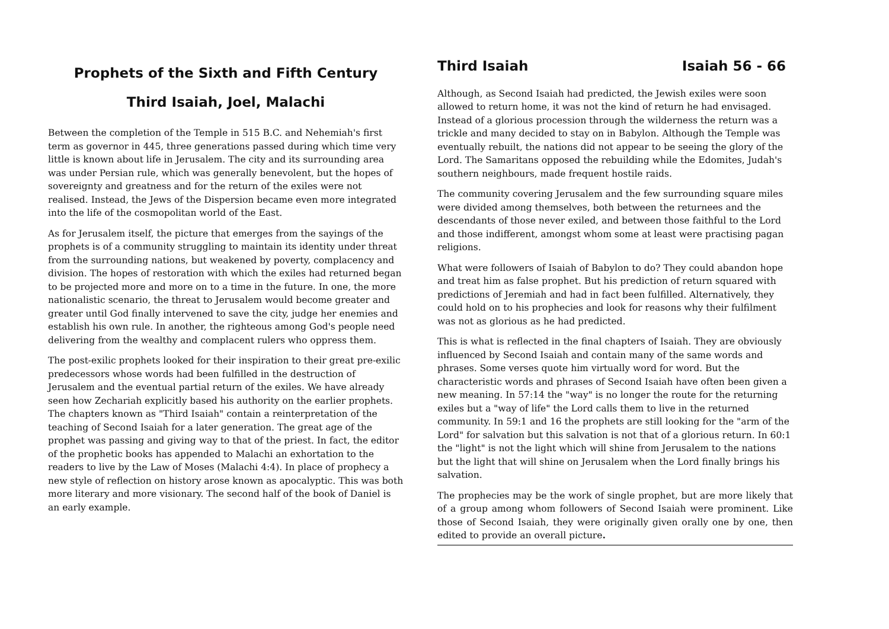Prophets of the Sixth and Fifth Century
Third Isaiah, Joel, Malachi
Between the completion of the Temple in 515 B.C. and Nehemiah's first term as governor in 445, three generations passed during which time very little is known about life in Jerusalem. The city and its surrounding area was under Persian rule, which was generally benevolent, but the hopes of sovereignty and greatness and for the return of the exiles were not realised. Instead, the Jews of the Dispersion became even more integrated into the life of the cosmopolitan world of the East.
As for Jerusalem itself, the picture that emerges from the sayings of the prophets is of a community struggling to maintain its identity under threat from the surrounding nations, but weakened by poverty, complacency and division. The hopes of restoration with which the exiles had returned began to be projected more and more on to a time in the future. In one, the more nationalistic scenario, the threat to Jerusalem would become greater and greater until God finally intervened to save the city, judge her enemies and establish his own rule. In another, the righteous among God's people need delivering from the wealthy and complacent rulers who oppress them.
The post-exilic prophets looked for their inspiration to their great pre-exilic predecessors whose words had been fulfilled in the destruction of Jerusalem and the eventual partial return of the exiles. We have already seen how Zechariah explicitly based his authority on the earlier prophets. The chapters known as "Third Isaiah" contain a reinterpretation of the teaching of Second Isaiah for a later generation. The great age of the prophet was passing and giving way to that of the priest. In fact, the editor of the prophetic books has appended to Malachi an exhortation to the readers to live by the Law of Moses (Malachi 4:4). In place of prophecy a new style of reflection on history arose known as apocalyptic. This was both more literary and more visionary. The second half of the book of Daniel is an early example.
Third Isaiah Isaiah 56 - 66
Although, as Second Isaiah had predicted, the Jewish exiles were soon allowed to return home, it was not the kind of return he had envisaged. Instead of a glorious procession through the wilderness the return was a trickle and many decided to stay on in Babylon. Although the Temple was eventually rebuilt, the nations did not appear to be seeing the glory of the Lord. The Samaritans opposed the rebuilding while the Edomites, Judah's southern neighbours, made frequent hostile raids.
The community covering Jerusalem and the few surrounding square miles were divided among themselves, both between the returnees and the descendants of those never exiled, and between those faithful to the Lord and those indifferent, amongst whom some at least were practising pagan religions.
What were followers of Isaiah of Babylon to do? They could abandon hope and treat him as false prophet. But his prediction of return squared with predictions of Jeremiah and had in fact been fulfilled. Alternatively, they could hold on to his prophecies and look for reasons why their fulfilment was not as glorious as he had predicted.
This is what is reflected in the final chapters of Isaiah. They are obviously influenced by Second Isaiah and contain many of the same words and phrases. Some verses quote him virtually word for word. But the characteristic words and phrases of Second Isaiah have often been given a new meaning. In 57:14 the "way" is no longer the route for the returning exiles but a "way of life" the Lord calls them to live in the returned community. In 59:1 and 16 the prophets are still looking for the "arm of the Lord" for salvation but this salvation is not that of a glorious return. In 60:1 the "light" is not the light which will shine from Jerusalem to the nations but the light that will shine on Jerusalem when the Lord finally brings his salvation.
The prophecies may be the work of single prophet, but are more likely that of a group among whom followers of Second Isaiah were prominent. Like those of Second Isaiah, they were originally given orally one by one, then edited to provide an overall picture.